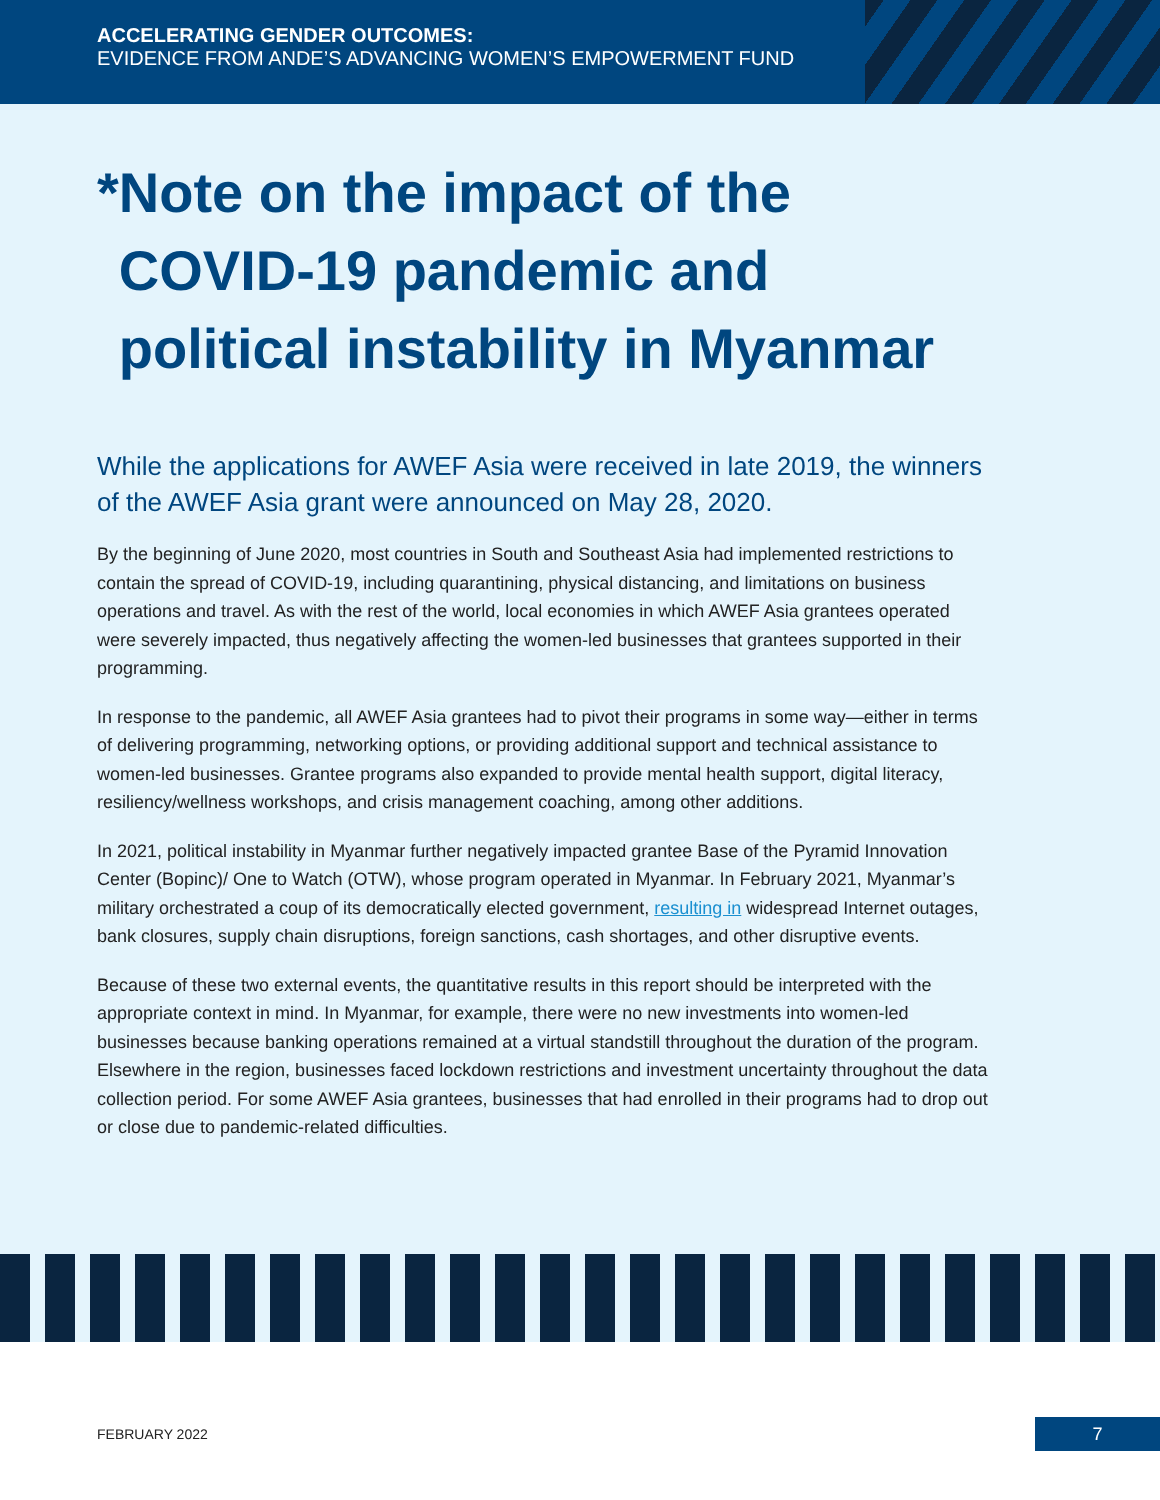ACCELERATING GENDER OUTCOMES:
EVIDENCE FROM ANDE’S ADVANCING WOMEN’S EMPOWERMENT FUND
* Note on the impact of the COVID-19 pandemic and political instability in Myanmar
While the applications for AWEF Asia were received in late 2019, the winners of the AWEF Asia grant were announced on May 28, 2020.
By the beginning of June 2020, most countries in South and Southeast Asia had implemented restrictions to contain the spread of COVID-19, including quarantining, physical distancing, and limitations on business operations and travel. As with the rest of the world, local economies in which AWEF Asia grantees operated were severely impacted, thus negatively affecting the women-led businesses that grantees supported in their programming.
In response to the pandemic, all AWEF Asia grantees had to pivot their programs in some way—either in terms of delivering programming, networking options, or providing additional support and technical assistance to women-led businesses. Grantee programs also expanded to provide mental health support, digital literacy, resiliency/wellness workshops, and crisis management coaching, among other additions.
In 2021, political instability in Myanmar further negatively impacted grantee Base of the Pyramid Innovation Center (Bopinc)/ One to Watch (OTW), whose program operated in Myanmar. In February 2021, Myanmar’s military orchestrated a coup of its democratically elected government, resulting in widespread Internet outages, bank closures, supply chain disruptions, foreign sanctions, cash shortages, and other disruptive events.
Because of these two external events, the quantitative results in this report should be interpreted with the appropriate context in mind. In Myanmar, for example, there were no new investments into women-led businesses because banking operations remained at a virtual standstill throughout the duration of the program. Elsewhere in the region, businesses faced lockdown restrictions and investment uncertainty throughout the data collection period. For some AWEF Asia grantees, businesses that had enrolled in their programs had to drop out or close due to pandemic-related difficulties.
FEBRUARY 2022 7